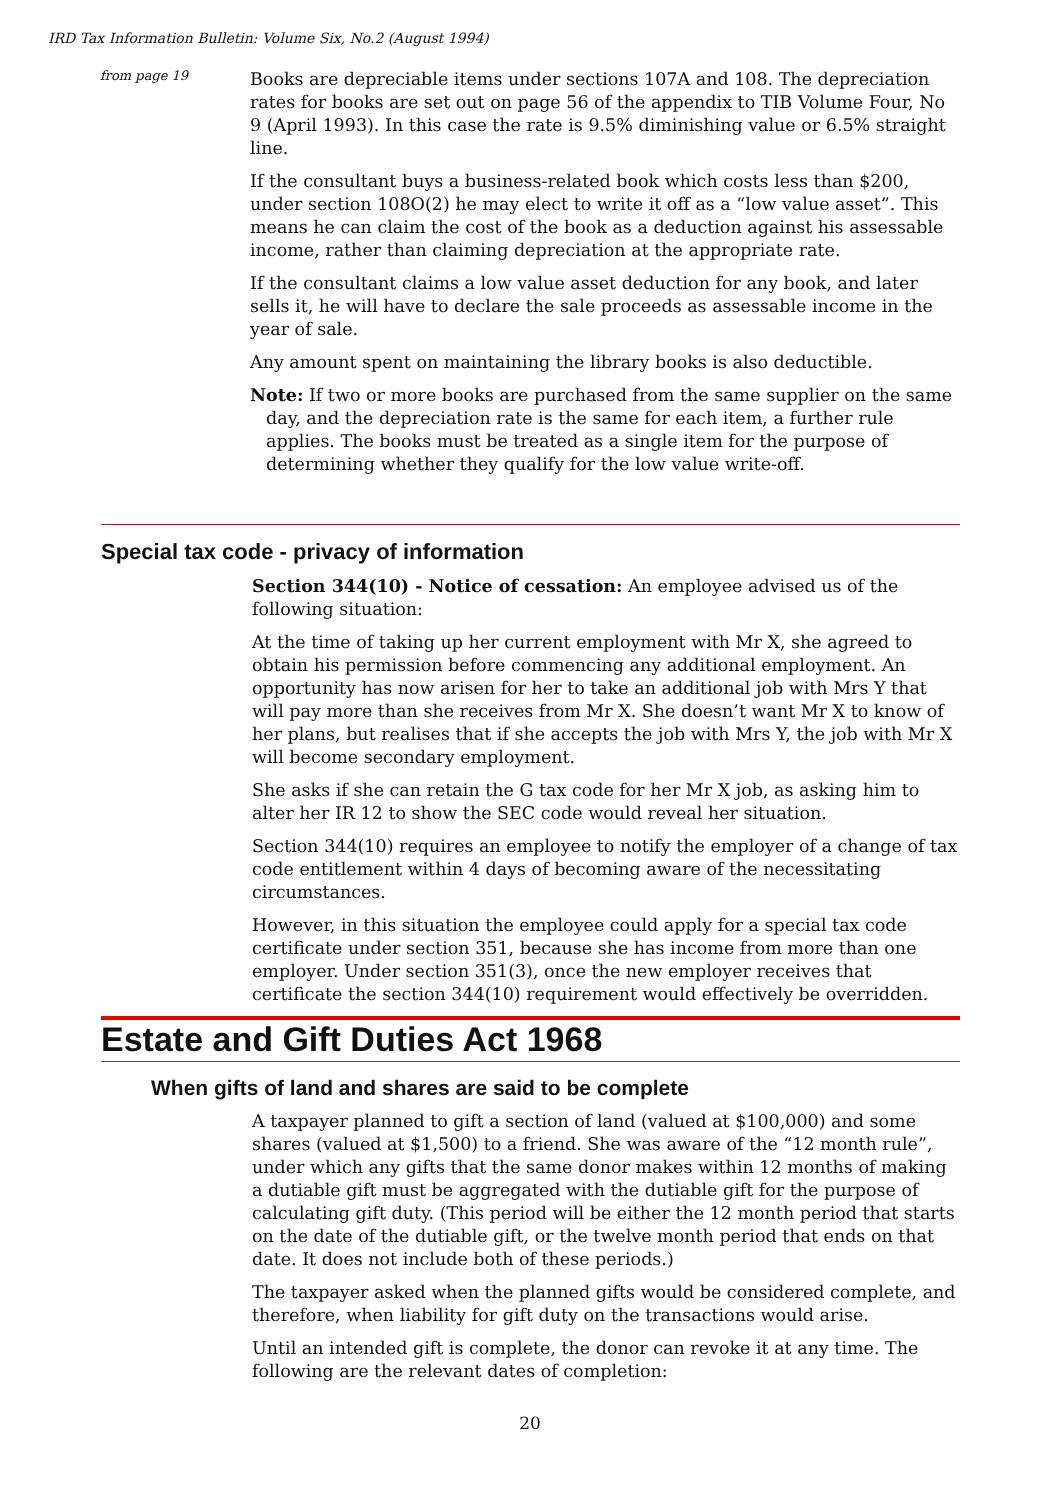IRD Tax Information Bulletin: Volume Six, No.2 (August 1994)
from page 19
Books are depreciable items under sections 107A and 108. The depreciation rates for books are set out on page 56 of the appendix to TIB Volume Four, No 9 (April 1993). In this case the rate is 9.5% diminishing value or 6.5% straight line.
If the consultant buys a business-related book which costs less than $200, under section 108O(2) he may elect to write it off as a “low value asset”. This means he can claim the cost of the book as a deduction against his assessable income, rather than claiming depreciation at the appropriate rate.
If the consultant claims a low value asset deduction for any book, and later sells it, he will have to declare the sale proceeds as assessable income in the year of sale.
Any amount spent on maintaining the library books is also deductible.
Note: If two or more books are purchased from the same supplier on the same day, and the depreciation rate is the same for each item, a further rule applies. The books must be treated as a single item for the purpose of determining whether they qualify for the low value write-off.
Special tax code - privacy of information
Section 344(10) - Notice of cessation: An employee advised us of the following situation:
At the time of taking up her current employment with Mr X, she agreed to obtain his permission before commencing any additional employment. An opportunity has now arisen for her to take an additional job with Mrs Y that will pay more than she receives from Mr X. She doesn’t want Mr X to know of her plans, but realises that if she accepts the job with Mrs Y, the job with Mr X will become secondary employment.
She asks if she can retain the G tax code for her Mr X job, as asking him to alter her IR 12 to show the SEC code would reveal her situation.
Section 344(10) requires an employee to notify the employer of a change of tax code entitlement within 4 days of becoming aware of the necessitating circumstances.
However, in this situation the employee could apply for a special tax code certificate under section 351, because she has income from more than one employer. Under section 351(3), once the new employer receives that certificate the section 344(10) requirement would effectively be overridden.
Estate and Gift Duties Act 1968
When gifts of land and shares are said to be complete
A taxpayer planned to gift a section of land (valued at $100,000) and some shares (valued at $1,500) to a friend. She was aware of the “12 month rule”, under which any gifts that the same donor makes within 12 months of making a dutiable gift must be aggregated with the dutiable gift for the purpose of calculating gift duty. (This period will be either the 12 month period that starts on the date of the dutiable gift, or the twelve month period that ends on that date. It does not include both of these periods.)
The taxpayer asked when the planned gifts would be considered complete, and therefore, when liability for gift duty on the transactions would arise.
Until an intended gift is complete, the donor can revoke it at any time. The following are the relevant dates of completion:
20